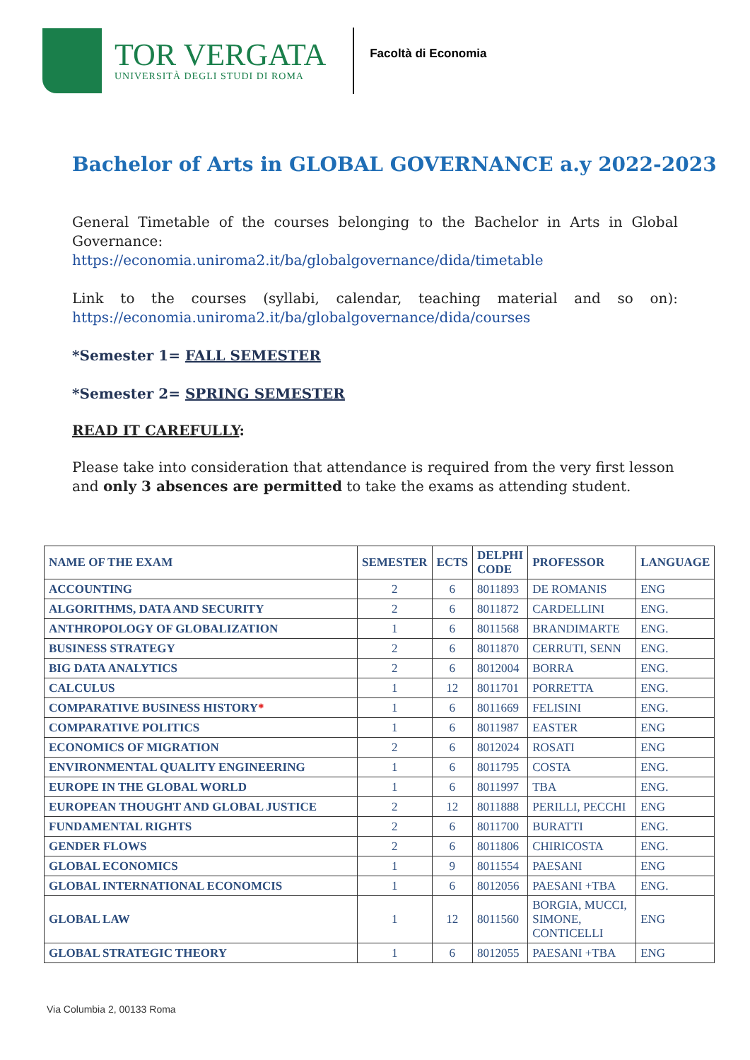TOR VERGATA
UNIVERSITÀ DEGLI STUDI DI ROMA
Facoltà di Economia
Bachelor of Arts in GLOBAL GOVERNANCE a.y 2022-2023
General Timetable of the courses belonging to the Bachelor in Arts in Global Governance:
https://economia.uniroma2.it/ba/globalgovernance/dida/timetable
Link to the courses (syllabi, calendar, teaching material and so on): https://economia.uniroma2.it/ba/globalgovernance/dida/courses
*Semester 1= FALL SEMESTER
*Semester 2= SPRING SEMESTER
READ IT CAREFULLY:
Please take into consideration that attendance is required from the very first lesson and only 3 absences are permitted to take the exams as attending student.
| NAME OF THE EXAM | SEMESTER | ECTS | DELPHI CODE | PROFESSOR | LANGUAGE |
| --- | --- | --- | --- | --- | --- |
| ACCOUNTING | 2 | 6 | 8011893 | DE ROMANIS | ENG |
| ALGORITHMS, DATA AND SECURITY | 2 | 6 | 8011872 | CARDELLINI | ENG. |
| ANTHROPOLOGY OF GLOBALIZATION | 1 | 6 | 8011568 | BRANDIMARTE | ENG. |
| BUSINESS STRATEGY | 2 | 6 | 8011870 | CERRUTI, SENN | ENG. |
| BIG DATA ANALYTICS | 2 | 6 | 8012004 | BORRA | ENG. |
| CALCULUS | 1 | 12 | 8011701 | PORRETTA | ENG. |
| COMPARATIVE BUSINESS HISTORY * | 1 | 6 | 8011669 | FELISINI | ENG. |
| COMPARATIVE POLITICS | 1 | 6 | 8011987 | EASTER | ENG |
| ECONOMICS OF MIGRATION | 2 | 6 | 8012024 | ROSATI | ENG |
| ENVIRONMENTAL QUALITY ENGINEERING | 1 | 6 | 8011795 | COSTA | ENG. |
| EUROPE IN THE GLOBAL WORLD | 1 | 6 | 8011997 | TBA | ENG. |
| EUROPEAN THOUGHT AND GLOBAL JUSTICE | 2 | 12 | 8011888 | PERILLI, PECCHI | ENG |
| FUNDAMENTAL RIGHTS | 2 | 6 | 8011700 | BURATTI | ENG. |
| GENDER FLOWS | 2 | 6 | 8011806 | CHIRICOSTA | ENG. |
| GLOBAL ECONOMICS | 1 | 9 | 8011554 | PAESANI | ENG |
| GLOBAL INTERNATIONAL ECONOMCIS | 1 | 6 | 8012056 | PAESANI +TBA | ENG. |
| GLOBAL LAW | 1 | 12 | 8011560 | BORGIA, MUCCI, SIMONE, CONTICELLI | ENG |
| GLOBAL STRATEGIC THEORY | 1 | 6 | 8012055 | PAESANI +TBA | ENG |
Via Columbia 2, 00133 Roma